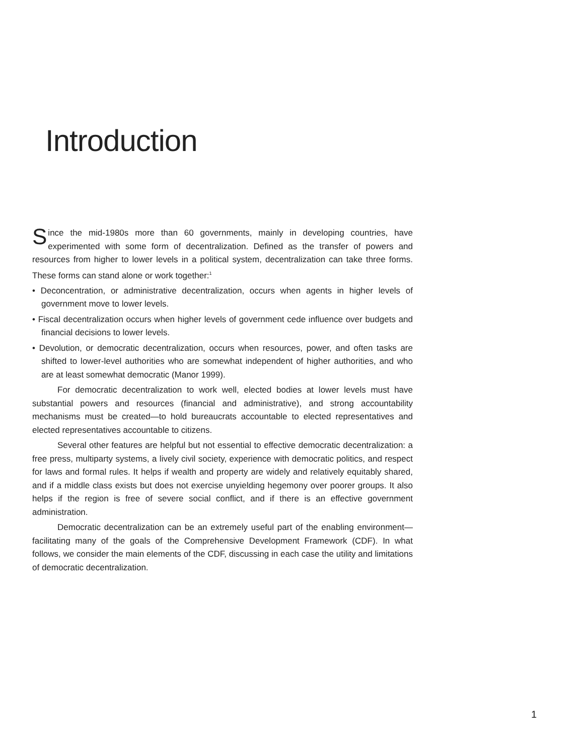Introduction
Since the mid-1980s more than 60 governments, mainly in developing countries, have experimented with some form of decentralization. Defined as the transfer of powers and resources from higher to lower levels in a political system, decentralization can take three forms. These forms can stand alone or work together:<sup>1</sup>
• Deconcentration, or administrative decentralization, occurs when agents in higher levels of government move to lower levels.
• Fiscal decentralization occurs when higher levels of government cede influence over budgets and financial decisions to lower levels.
• Devolution, or democratic decentralization, occurs when resources, power, and often tasks are shifted to lower-level authorities who are somewhat independent of higher authorities, and who are at least somewhat democratic (Manor 1999).
For democratic decentralization to work well, elected bodies at lower levels must have substantial powers and resources (financial and administrative), and strong accountability mechanisms must be created—to hold bureaucrats accountable to elected representatives and elected representatives accountable to citizens.
Several other features are helpful but not essential to effective democratic decentralization: a free press, multiparty systems, a lively civil society, experience with democratic politics, and respect for laws and formal rules. It helps if wealth and property are widely and relatively equitably shared, and if a middle class exists but does not exercise unyielding hegemony over poorer groups. It also helps if the region is free of severe social conflict, and if there is an effective government administration.
Democratic decentralization can be an extremely useful part of the enabling environment—facilitating many of the goals of the Comprehensive Development Framework (CDF). In what follows, we consider the main elements of the CDF, discussing in each case the utility and limitations of democratic decentralization.
1